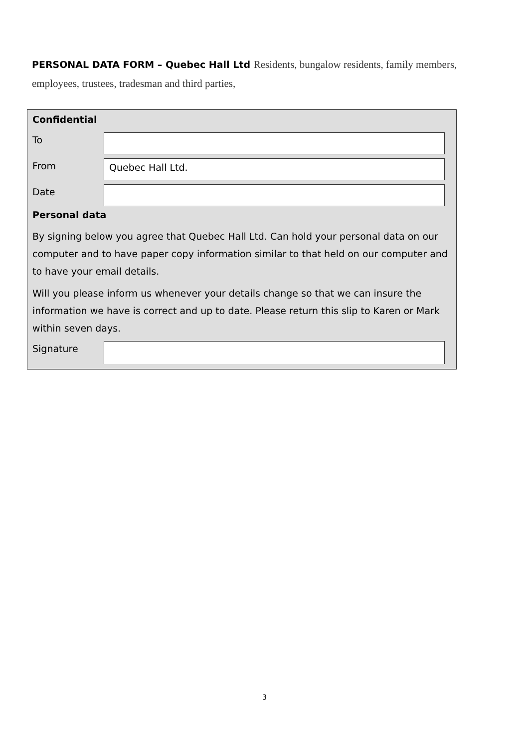PERSONAL DATA FORM – Quebec Hall Ltd Residents, bungalow residents, family members, employees, trustees, tradesman and third parties,
Confidential
To
From
Quebec Hall Ltd.
Date
Personal data
By signing below you agree that Quebec Hall Ltd. Can hold your personal data on our computer and to have paper copy information similar to that held on our computer and to have your email details.
Will you please inform us whenever your details change so that we can insure the information we have is correct and up to date. Please return this slip to Karen or Mark within seven days.
Signature
3